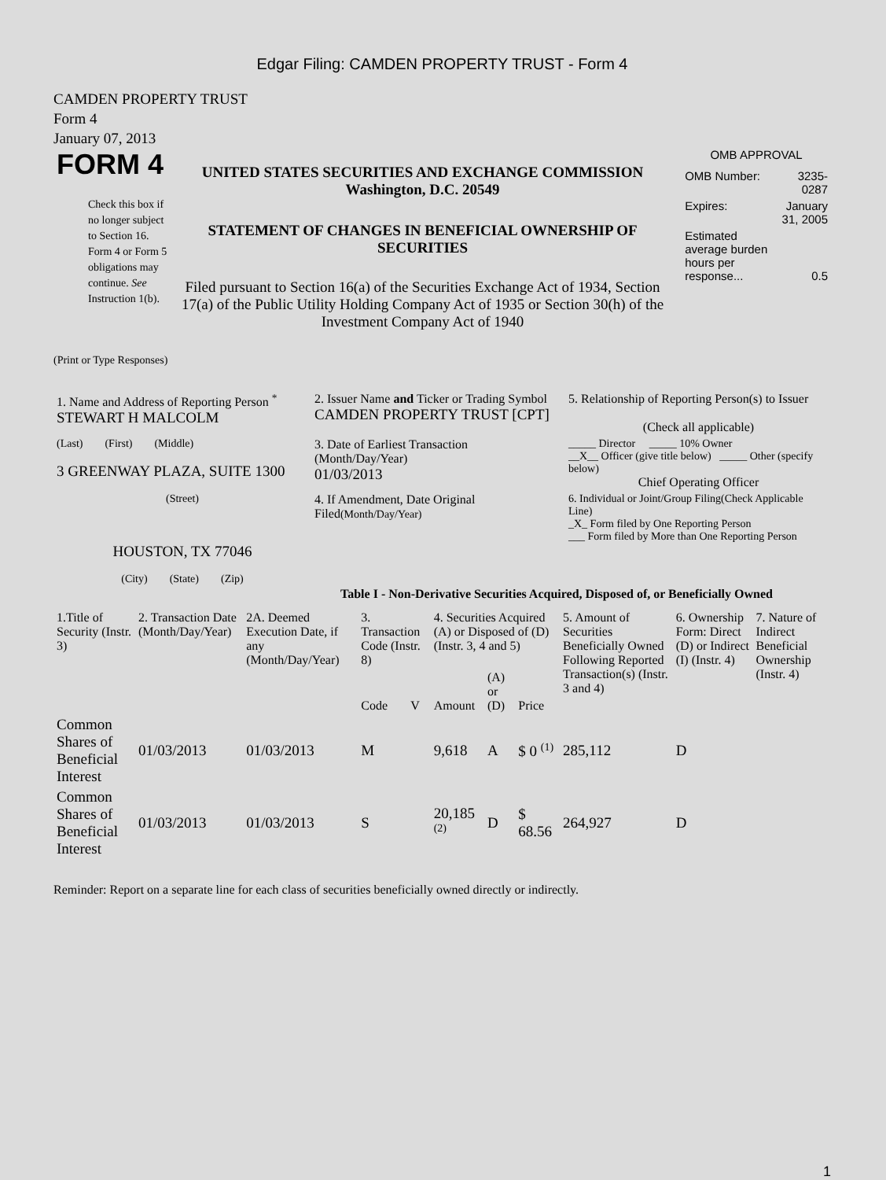Edgar Filing: CAMDEN PROPERTY TRUST - Form 4
CAMDEN PROPERTY TRUST
Form 4
January 07, 2013
FORM 4
Check this box if no longer subject to Section 16. Form 4 or Form 5 obligations may continue. See Instruction 1(b).
UNITED STATES SECURITIES AND EXCHANGE COMMISSION
Washington, D.C. 20549
STATEMENT OF CHANGES IN BENEFICIAL OWNERSHIP OF SECURITIES
Filed pursuant to Section 16(a) of the Securities Exchange Act of 1934, Section 17(a) of the Public Utility Holding Company Act of 1935 or Section 30(h) of the Investment Company Act of 1940
OMB APPROVAL
| OMB Number: | 3235-0287 |
| Expires: | January 31, 2005 |
| Estimated average burden hours per response... | 0.5 |
(Print or Type Responses)
| 1. Name and Address of Reporting Person <sup>*</sup> STEWART H MALCOLM | 2. Issuer Name and Ticker or Trading Symbol CAMDEN PROPERTY TRUST [CPT] | 5. Relationship of Reporting Person(s) to Issuer (Check all applicable) |
| (Last) (First) (Middle) 3 GREENWAY PLAZA, SUITE 1300 | 3. Date of Earliest Transaction (Month/Day/Year) 01/03/2013 | _____ Director _____ 10% Owner __X__ Officer (give title below) _____ Other (specify below) Chief Operating Officer |
| (Street) HOUSTON, TX 77046 (City) (State) (Zip) | 4. If Amendment, Date Original Filed (Month/Day/Year) | 6. Individual or Joint/Group Filing(Check Applicable Line) _X_ Form filed by One Reporting Person ___ Form filed by More than One Reporting Person |
Table I - Non-Derivative Securities Acquired, Disposed of, or Beneficially Owned
| 1.Title of Security (Instr. 3) | 2. Transaction Date (Month/Day/Year) | 2A. Deemed Execution Date, if any (Month/Day/Year) | 3. Transaction Code (Instr. 8) | | 4. Securities Acquired (A) or Disposed of (D) (Instr. 3, 4 and 5) | | | 5. Amount of Securities Beneficially Owned Following Reported Transaction(s) (Instr. 3 and 4) | 6. Ownership Form: Direct (D) or Indirect (I) (Instr. 4) | 7. Nature of Indirect Beneficial Ownership (Instr. 4) |
| --- | --- | --- | --- | --- | --- | --- | --- | --- | --- | --- |
| | | | Code | V | Amount | (A) or (D) | Price | | | |
| Common Shares of Beneficial Interest | 01/03/2013 | 01/03/2013 | M | | 9,618 | A | $ 0 <sup>(1)</sup> | 285,112 | D | |
| Common Shares of Beneficial Interest | 01/03/2013 | 01/03/2013 | S | | 20,185 <sup>(2)</sup> | D | $ 68.56 | 264,927 | D | |
Reminder: Report on a separate line for each class of securities beneficially owned directly or indirectly.
1